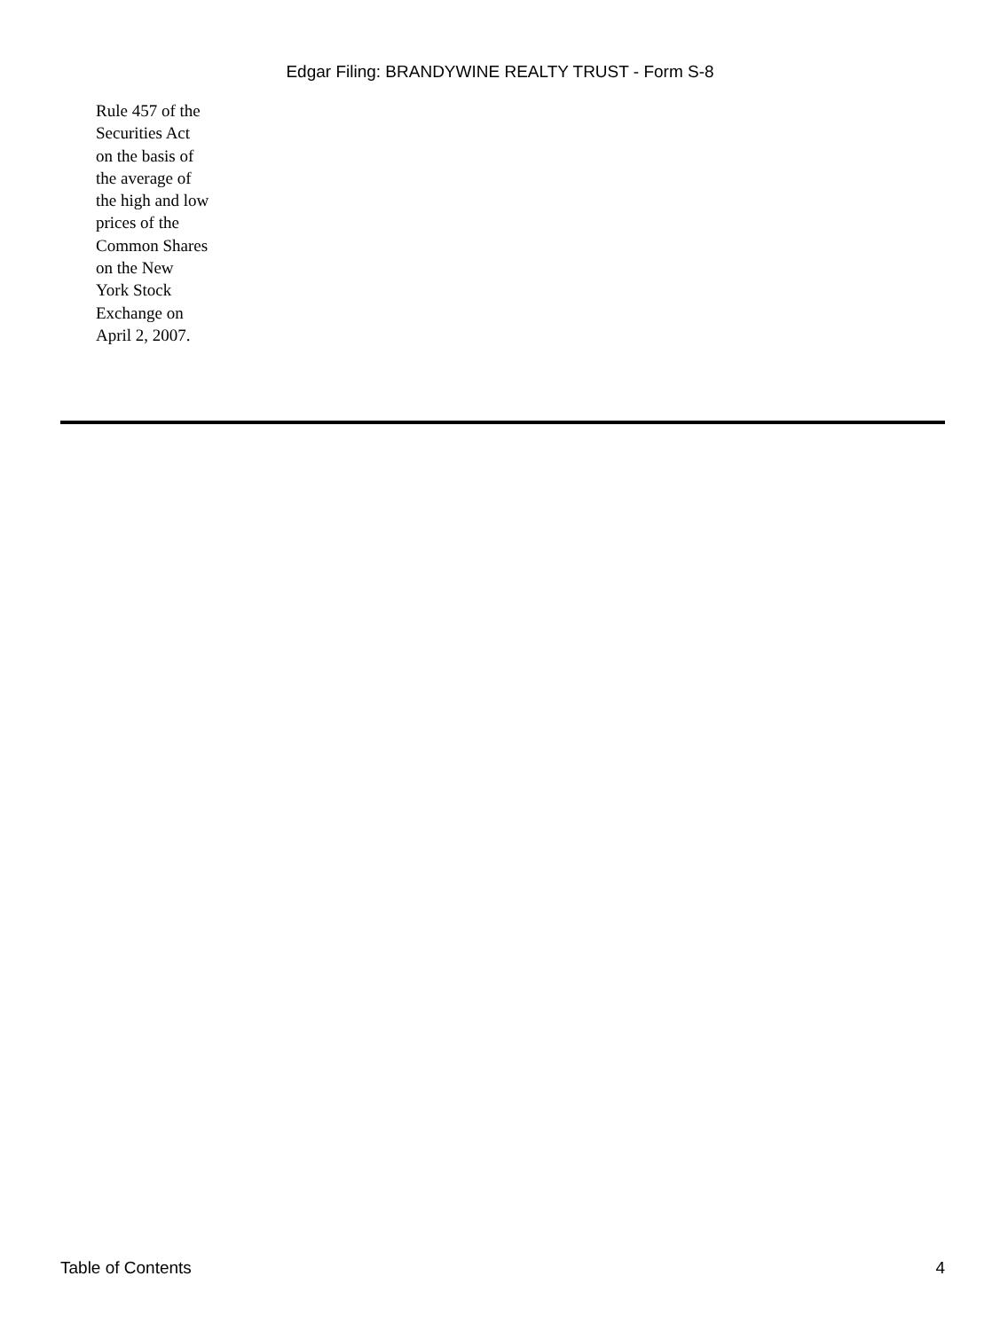Edgar Filing: BRANDYWINE REALTY TRUST - Form S-8
Rule 457 of the
Securities Act
on the basis of
the average of
the high and low
prices of the
Common Shares
on the New
York Stock
Exchange on
April 2, 2007.
Table of Contents 4